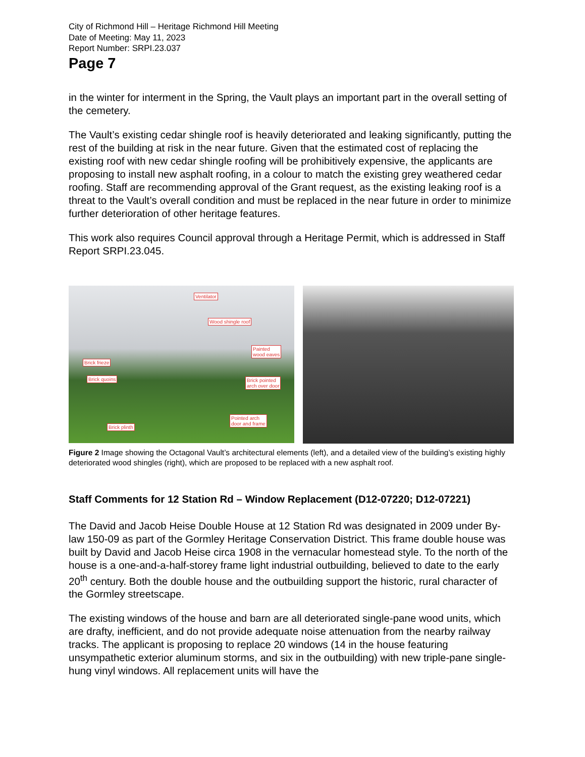City of Richmond Hill – Heritage Richmond Hill Meeting
Date of Meeting: May 11, 2023
Report Number: SRPI.23.037
Page 7
in the winter for interment in the Spring, the Vault plays an important part in the overall setting of the cemetery.
The Vault’s existing cedar shingle roof is heavily deteriorated and leaking significantly, putting the rest of the building at risk in the near future. Given that the estimated cost of replacing the existing roof with new cedar shingle roofing will be prohibitively expensive, the applicants are proposing to install new asphalt roofing, in a colour to match the existing grey weathered cedar roofing. Staff are recommending approval of the Grant request, as the existing leaking roof is a threat to the Vault’s overall condition and must be replaced in the near future in order to minimize further deterioration of other heritage features.
This work also requires Council approval through a Heritage Permit, which is addressed in Staff Report SRPI.23.045.
Ventilator
Wood shingle roof
Painted
wood eaves
Brick frieze
Brick quoins Brick pointed
arch over door
Pointed arch
door and frame
Brick plinth
Figure 2 Image showing the Octagonal Vault’s architectural elements (left), and a detailed view of the building’s existing highly deteriorated wood shingles (right), which are proposed to be replaced with a new asphalt roof.
Staff Comments for 12 Station Rd – Window Replacement (D12-07220; D12-07221)
The David and Jacob Heise Double House at 12 Station Rd was designated in 2009 under By-law 150-09 as part of the Gormley Heritage Conservation District. This frame double house was built by David and Jacob Heise circa 1908 in the vernacular homestead style. To the north of the house is a one-and-a-half-storey frame light industrial outbuilding, believed to date to the early 20<sup>th</sup> century. Both the double house and the outbuilding support the historic, rural character of the Gormley streetscape.
The existing windows of the house and barn are all deteriorated single-pane wood units, which are drafty, inefficient, and do not provide adequate noise attenuation from the nearby railway tracks. The applicant is proposing to replace 20 windows (14 in the house featuring unsympathetic exterior aluminum storms, and six in the outbuilding) with new triple-pane single-hung vinyl windows. All replacement units will have the